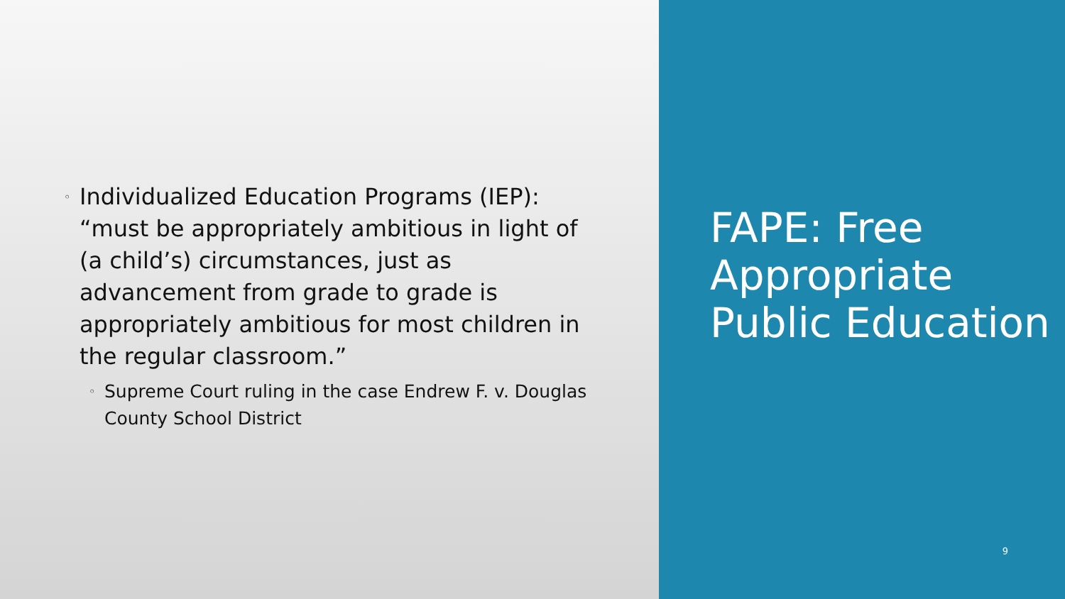◦ Individualized Education Programs (IEP): “must be appropriately ambitious in light of (a child’s) circumstances, just as advancement from grade to grade is appropriately ambitious for most children in the regular classroom.”
◦ Supreme Court ruling in the case Endrew F. v. Douglas County School District
FAPE: Free Appropriate Public Education
9